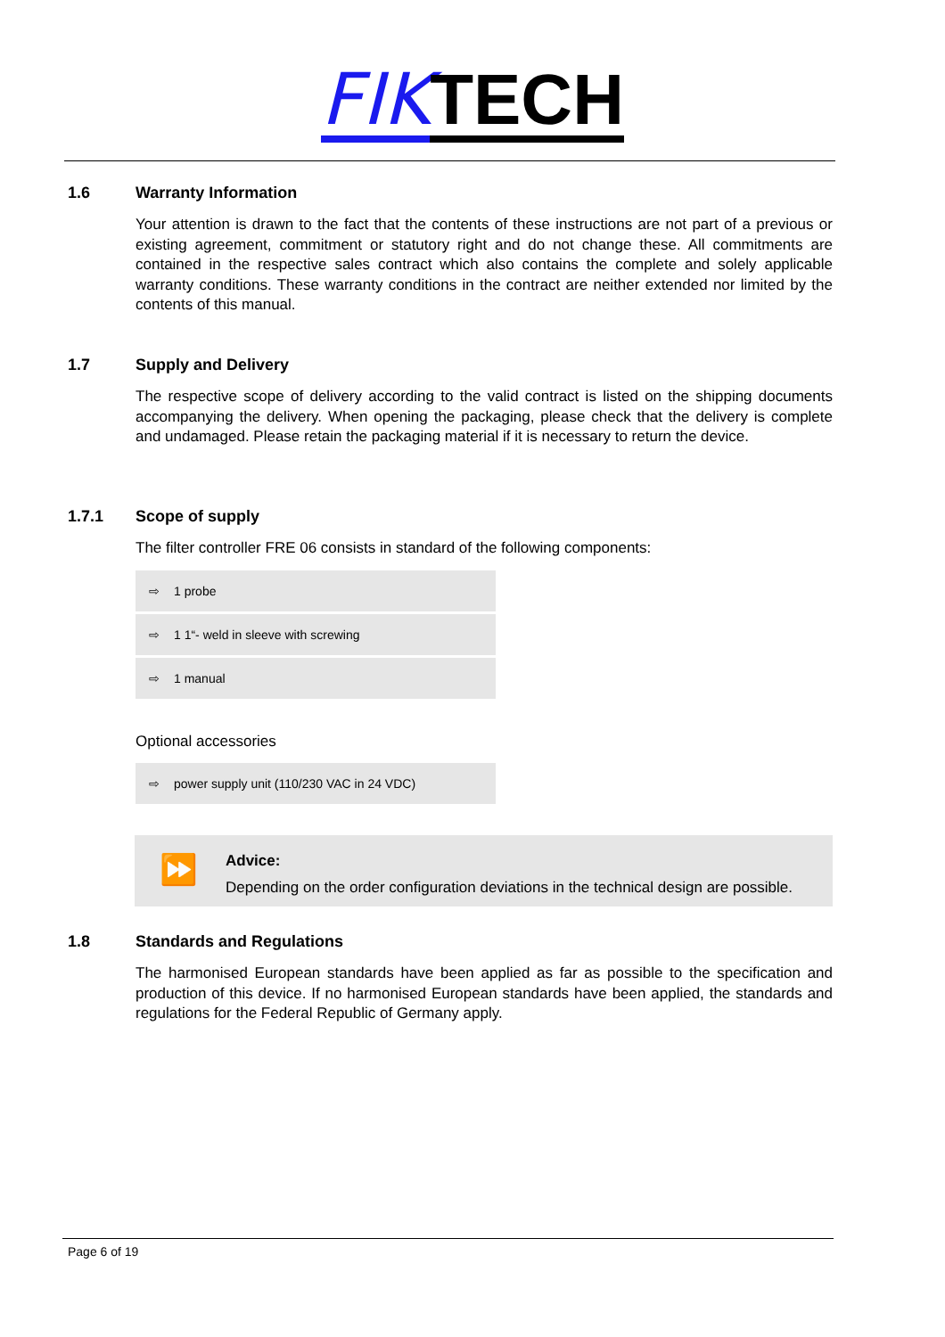FIK TECH
1.6 Warranty Information
Your attention is drawn to the fact that the contents of these instructions are not part of a previous or existing agreement, commitment or statutory right and do not change these. All commitments are contained in the respective sales contract which also contains the complete and solely applicable warranty conditions. These warranty conditions in the contract are neither extended nor limited by the contents of this manual.
1.7 Supply and Delivery
The respective scope of delivery according to the valid contract is listed on the shipping documents accompanying the delivery. When opening the packaging, please check that the delivery is complete and undamaged. Please retain the packaging material if it is necessary to return the device.
1.7.1 Scope of supply
The filter controller FRE 06 consists in standard of the following components:
| ⇨ | 1 probe |
| ⇨ | 1 1“- weld in sleeve with screwing |
| ⇨ | 1 manual |
Optional accessories
| ⇨ | power supply unit (110/230 VAC in 24 VDC) |
⏩
Advice:
Depending on the order configuration deviations in the technical design are possible.
1.8 Standards and Regulations
The harmonised European standards have been applied as far as possible to the specification and production of this device. If no harmonised European standards have been applied, the standards and regulations for the Federal Republic of Germany apply.
Page 6 of 19